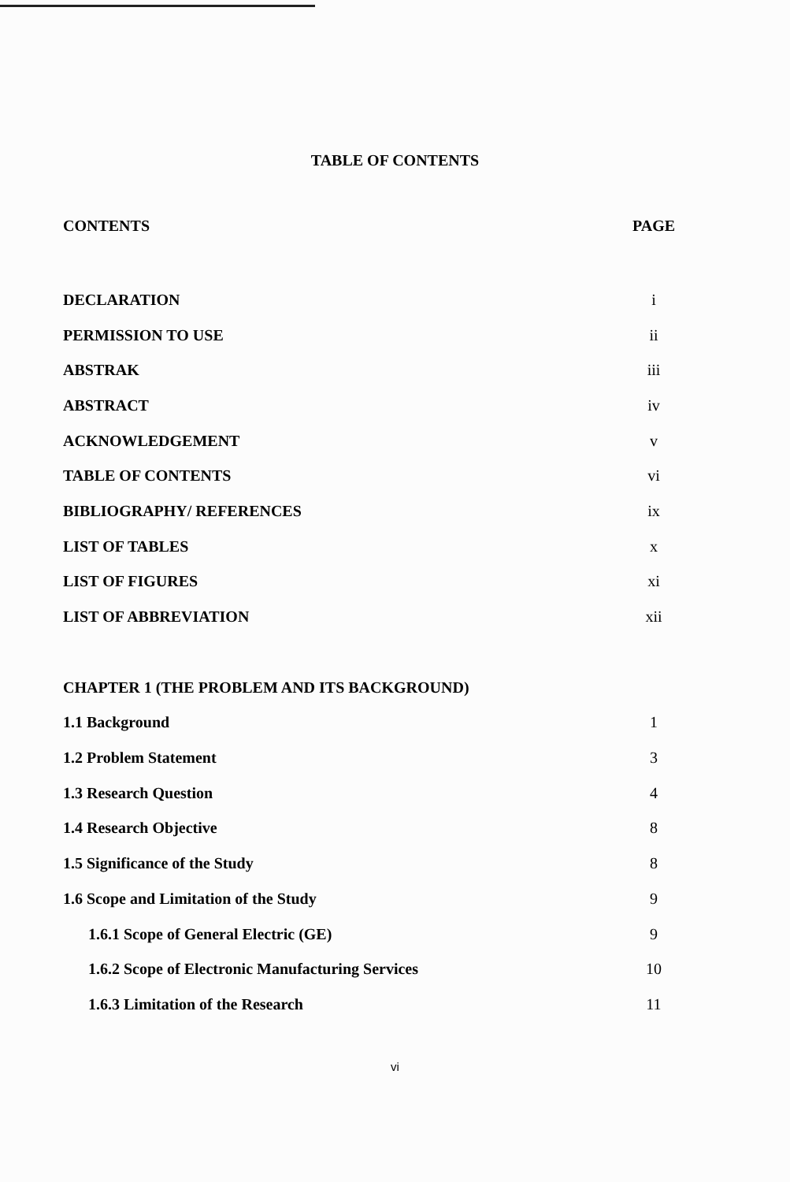TABLE OF CONTENTS
CONTENTS PAGE
DECLARATION i
PERMISSION TO USE ii
ABSTRAK iii
ABSTRACT iv
ACKNOWLEDGEMENT v
TABLE OF CONTENTS vi
BIBLIOGRAPHY/ REFERENCES ix
LIST OF TABLES x
LIST OF FIGURES xi
LIST OF ABBREVIATION xii
CHAPTER 1 (THE PROBLEM AND ITS BACKGROUND)
1.1 Background 1
1.2 Problem Statement 3
1.3 Research Question 4
1.4 Research Objective 8
1.5 Significance of the Study 8
1.6 Scope and Limitation of the Study 9
1.6.1 Scope of General Electric (GE) 9
1.6.2 Scope of Electronic Manufacturing Services 10
1.6.3 Limitation of the Research 11
vi